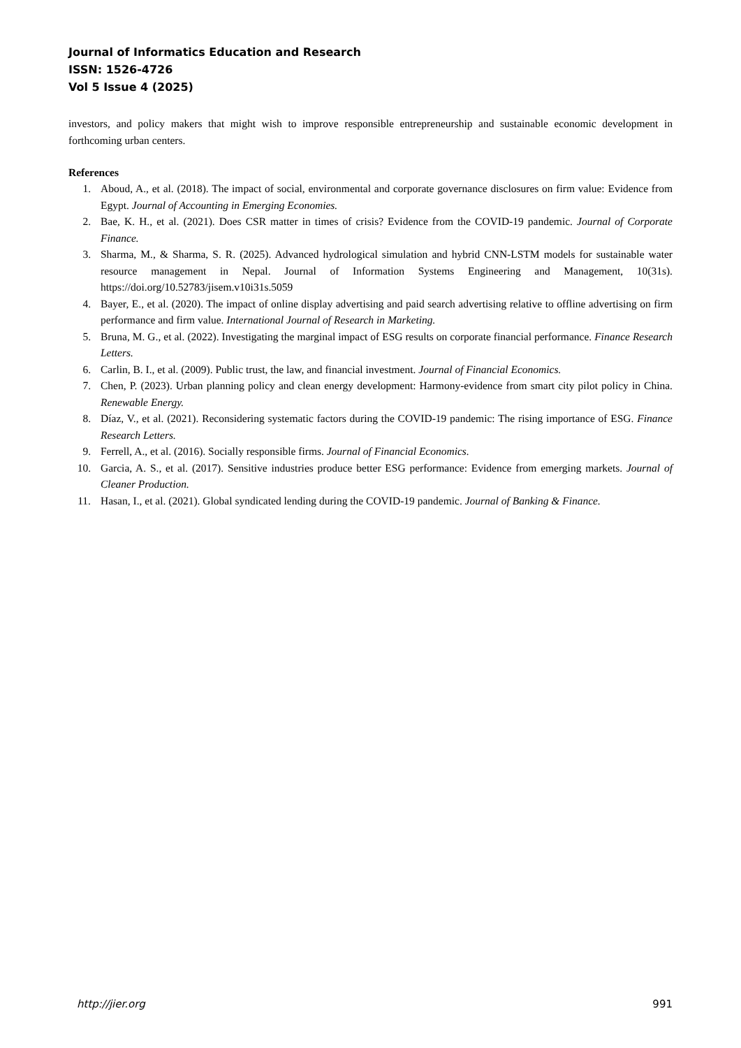Journal of Informatics Education and Research
ISSN: 1526-4726
Vol 5 Issue 4 (2025)
investors, and policy makers that might wish to improve responsible entrepreneurship and sustainable economic development in forthcoming urban centers.
References
1. Aboud, A., et al. (2018). The impact of social, environmental and corporate governance disclosures on firm value: Evidence from Egypt. Journal of Accounting in Emerging Economies.
2. Bae, K. H., et al. (2021). Does CSR matter in times of crisis? Evidence from the COVID-19 pandemic. Journal of Corporate Finance.
3. Sharma, M., & Sharma, S. R. (2025). Advanced hydrological simulation and hybrid CNN-LSTM models for sustainable water resource management in Nepal. Journal of Information Systems Engineering and Management, 10(31s). https://doi.org/10.52783/jisem.v10i31s.5059
4. Bayer, E., et al. (2020). The impact of online display advertising and paid search advertising relative to offline advertising on firm performance and firm value. International Journal of Research in Marketing.
5. Bruna, M. G., et al. (2022). Investigating the marginal impact of ESG results on corporate financial performance. Finance Research Letters.
6. Carlin, B. I., et al. (2009). Public trust, the law, and financial investment. Journal of Financial Economics.
7. Chen, P. (2023). Urban planning policy and clean energy development: Harmony-evidence from smart city pilot policy in China. Renewable Energy.
8. Díaz, V., et al. (2021). Reconsidering systematic factors during the COVID-19 pandemic: The rising importance of ESG. Finance Research Letters.
9. Ferrell, A., et al. (2016). Socially responsible firms. Journal of Financial Economics.
10. Garcia, A. S., et al. (2017). Sensitive industries produce better ESG performance: Evidence from emerging markets. Journal of Cleaner Production.
11. Hasan, I., et al. (2021). Global syndicated lending during the COVID-19 pandemic. Journal of Banking & Finance.
http://jier.org 991